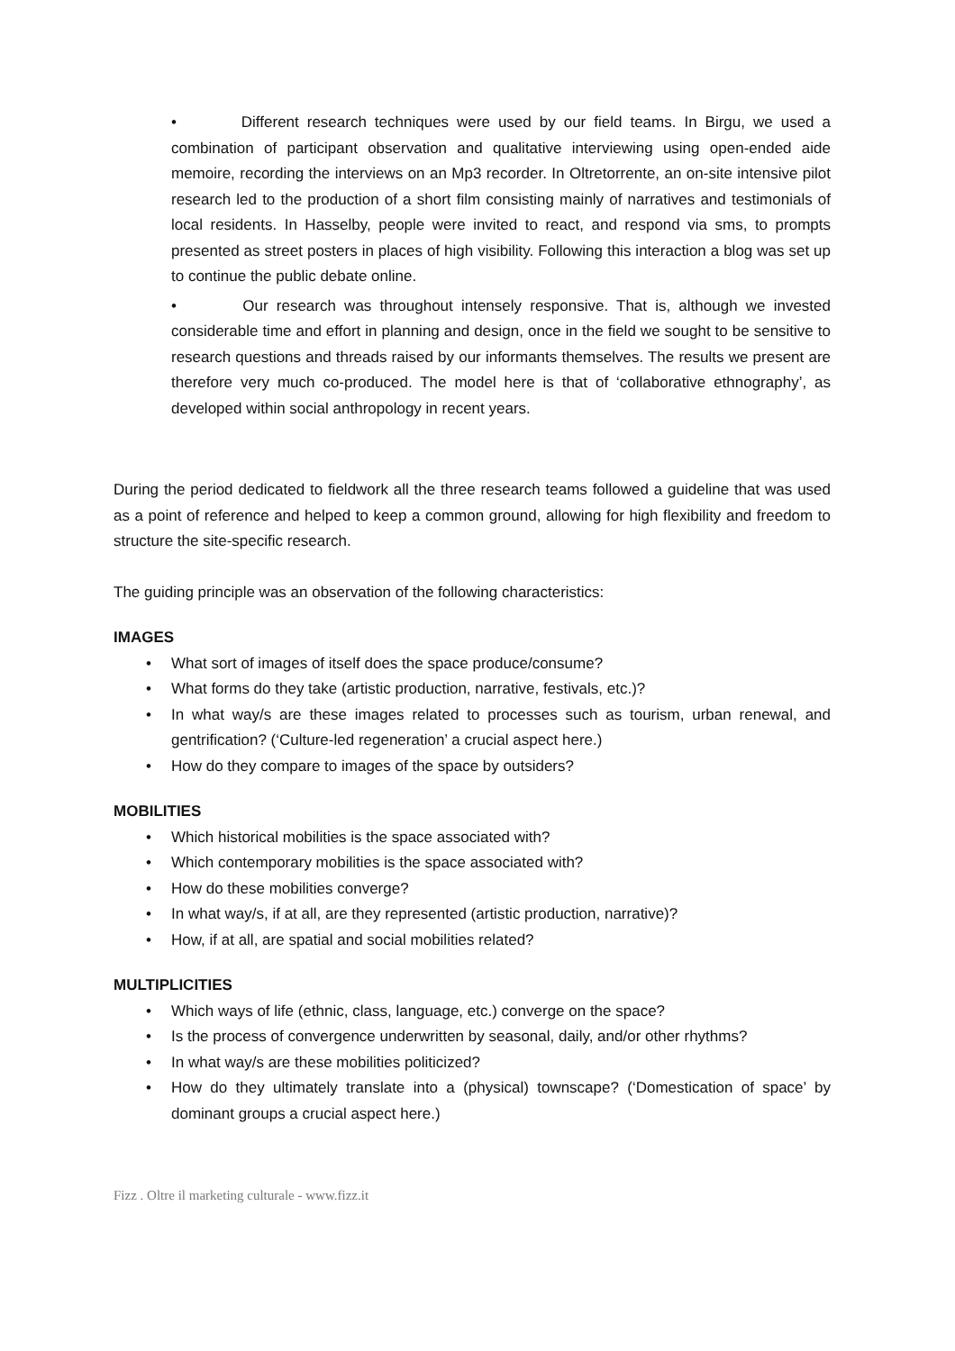• Different research techniques were used by our field teams. In Birgu, we used a combination of participant observation and qualitative interviewing using open-ended aide memoire, recording the interviews on an Mp3 recorder. In Oltretorrente, an on-site intensive pilot research led to the production of a short film consisting mainly of narratives and testimonials of local residents. In Hasselby, people were invited to react, and respond via sms, to prompts presented as street posters in places of high visibility. Following this interaction a blog was set up to continue the public debate online.
• Our research was throughout intensely responsive. That is, although we invested considerable time and effort in planning and design, once in the field we sought to be sensitive to research questions and threads raised by our informants themselves. The results we present are therefore very much co-produced. The model here is that of ‘collaborative ethnography’, as developed within social anthropology in recent years.
During the period dedicated to fieldwork all the three research teams followed a guideline that was used as a point of reference and helped to keep a common ground, allowing for high flexibility and freedom to structure the site-specific research.
The guiding principle was an observation of the following characteristics:
IMAGES
• What sort of images of itself does the space produce/consume?
• What forms do they take (artistic production, narrative, festivals, etc.)?
• In what way/s are these images related to processes such as tourism, urban renewal, and gentrification? (‘Culture-led regeneration’ a crucial aspect here.)
• How do they compare to images of the space by outsiders?
MOBILITIES
• Which historical mobilities is the space associated with?
• Which contemporary mobilities is the space associated with?
• How do these mobilities converge?
• In what way/s, if at all, are they represented (artistic production, narrative)?
• How, if at all, are spatial and social mobilities related?
MULTIPLICITIES
• Which ways of life (ethnic, class, language, etc.) converge on the space?
• Is the process of convergence underwritten by seasonal, daily, and/or other rhythms?
• In what way/s are these mobilities politicized?
• How do they ultimately translate into a (physical) townscape? (‘Domestication of space’ by dominant groups a crucial aspect here.)
Fizz . Oltre il marketing culturale - www.fizz.it